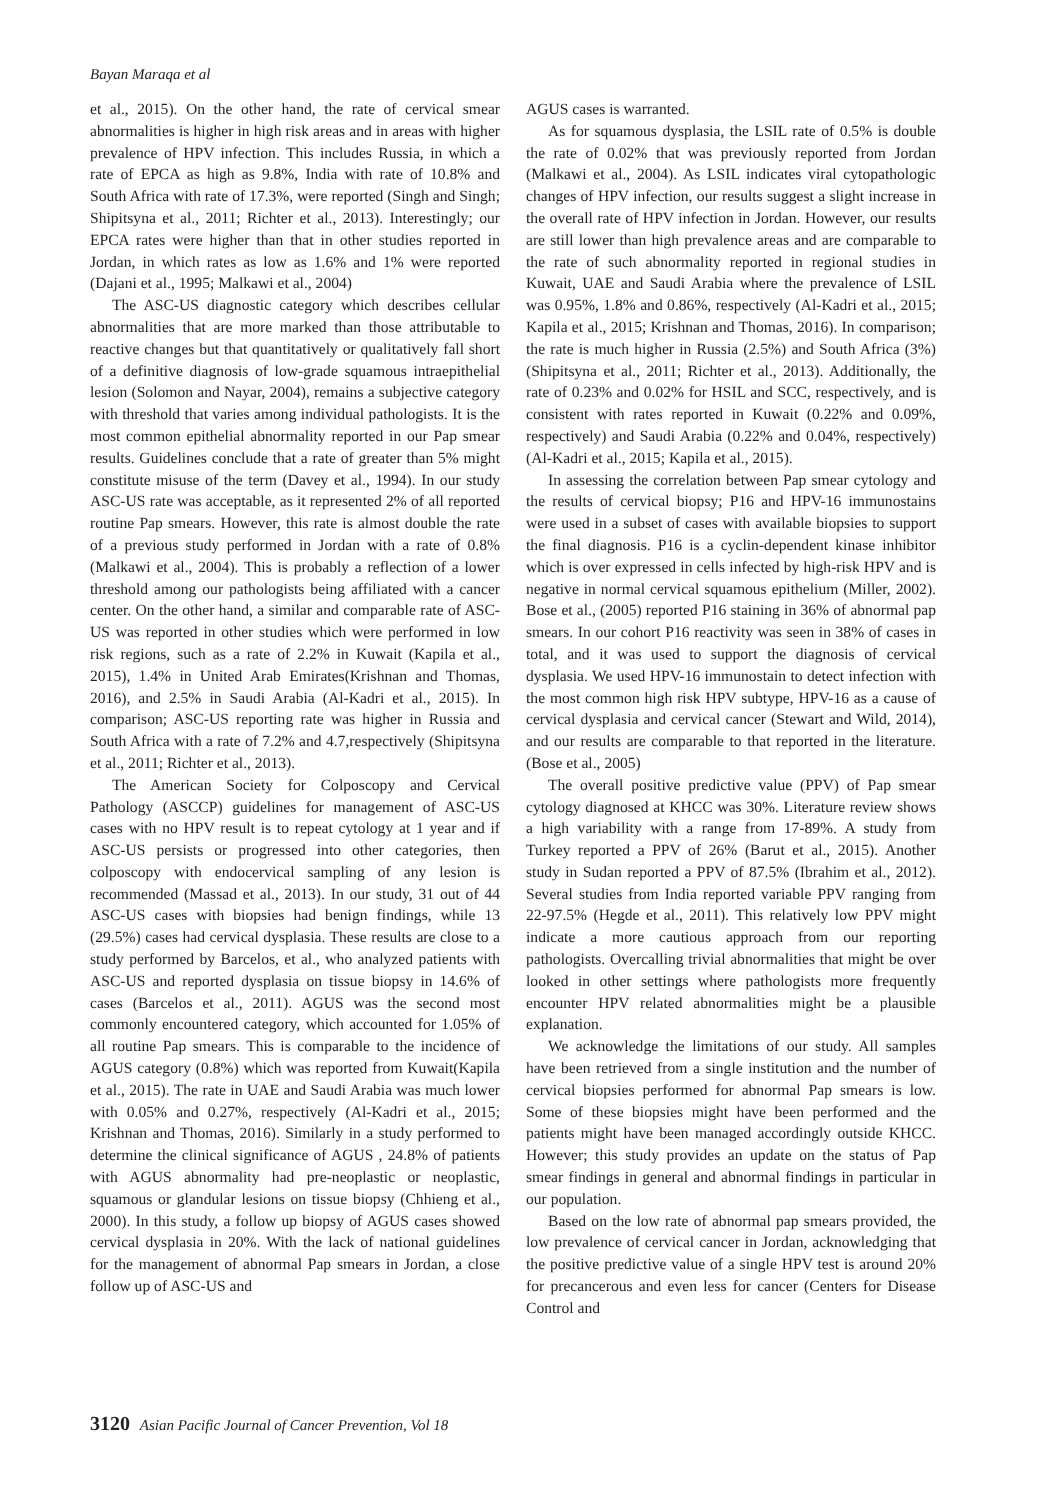Bayan Maraqa et al
et al., 2015). On the other hand, the rate of cervical smear abnormalities is higher in high risk areas and in areas with higher prevalence of HPV infection. This includes Russia, in which a rate of EPCA as high as 9.8%, India with rate of 10.8% and South Africa with rate of 17.3%, were reported (Singh and Singh; Shipitsyna et al., 2011; Richter et al., 2013). Interestingly; our EPCA rates were higher than that in other studies reported in Jordan, in which rates as low as 1.6% and 1% were reported (Dajani et al., 1995; Malkawi et al., 2004)
The ASC-US diagnostic category which describes cellular abnormalities that are more marked than those attributable to reactive changes but that quantitatively or qualitatively fall short of a definitive diagnosis of low-grade squamous intraepithelial lesion (Solomon and Nayar, 2004), remains a subjective category with threshold that varies among individual pathologists. It is the most common epithelial abnormality reported in our Pap smear results. Guidelines conclude that a rate of greater than 5% might constitute misuse of the term (Davey et al., 1994). In our study ASC-US rate was acceptable, as it represented 2% of all reported routine Pap smears. However, this rate is almost double the rate of a previous study performed in Jordan with a rate of 0.8% (Malkawi et al., 2004). This is probably a reflection of a lower threshold among our pathologists being affiliated with a cancer center. On the other hand, a similar and comparable rate of ASC-US was reported in other studies which were performed in low risk regions, such as a rate of 2.2% in Kuwait (Kapila et al., 2015), 1.4% in United Arab Emirates(Krishnan and Thomas, 2016), and 2.5% in Saudi Arabia (Al-Kadri et al., 2015). In comparison; ASC-US reporting rate was higher in Russia and South Africa with a rate of 7.2% and 4.7,respectively (Shipitsyna et al., 2011; Richter et al., 2013).
The American Society for Colposcopy and Cervical Pathology (ASCCP) guidelines for management of ASC-US cases with no HPV result is to repeat cytology at 1 year and if ASC-US persists or progressed into other categories, then colposcopy with endocervical sampling of any lesion is recommended (Massad et al., 2013). In our study, 31 out of 44 ASC-US cases with biopsies had benign findings, while 13 (29.5%) cases had cervical dysplasia. These results are close to a study performed by Barcelos, et al., who analyzed patients with ASC-US and reported dysplasia on tissue biopsy in 14.6% of cases (Barcelos et al., 2011). AGUS was the second most commonly encountered category, which accounted for 1.05% of all routine Pap smears. This is comparable to the incidence of AGUS category (0.8%) which was reported from Kuwait(Kapila et al., 2015). The rate in UAE and Saudi Arabia was much lower with 0.05% and 0.27%, respectively (Al-Kadri et al., 2015; Krishnan and Thomas, 2016). Similarly in a study performed to determine the clinical significance of AGUS , 24.8% of patients with AGUS abnormality had pre-neoplastic or neoplastic, squamous or glandular lesions on tissue biopsy (Chhieng et al., 2000). In this study, a follow up biopsy of AGUS cases showed cervical dysplasia in 20%. With the lack of national guidelines for the management of abnormal Pap smears in Jordan, a close follow up of ASC-US and
AGUS cases is warranted.
As for squamous dysplasia, the LSIL rate of 0.5% is double the rate of 0.02% that was previously reported from Jordan (Malkawi et al., 2004). As LSIL indicates viral cytopathologic changes of HPV infection, our results suggest a slight increase in the overall rate of HPV infection in Jordan. However, our results are still lower than high prevalence areas and are comparable to the rate of such abnormality reported in regional studies in Kuwait, UAE and Saudi Arabia where the prevalence of LSIL was 0.95%, 1.8% and 0.86%, respectively (Al-Kadri et al., 2015; Kapila et al., 2015; Krishnan and Thomas, 2016). In comparison; the rate is much higher in Russia (2.5%) and South Africa (3%) (Shipitsyna et al., 2011; Richter et al., 2013). Additionally, the rate of 0.23% and 0.02% for HSIL and SCC, respectively, and is consistent with rates reported in Kuwait (0.22% and 0.09%, respectively) and Saudi Arabia (0.22% and 0.04%, respectively) (Al-Kadri et al., 2015; Kapila et al., 2015).
In assessing the correlation between Pap smear cytology and the results of cervical biopsy; P16 and HPV-16 immunostains were used in a subset of cases with available biopsies to support the final diagnosis. P16 is a cyclin-dependent kinase inhibitor which is over expressed in cells infected by high-risk HPV and is negative in normal cervical squamous epithelium (Miller, 2002). Bose et al., (2005) reported P16 staining in 36% of abnormal pap smears. In our cohort P16 reactivity was seen in 38% of cases in total, and it was used to support the diagnosis of cervical dysplasia. We used HPV-16 immunostain to detect infection with the most common high risk HPV subtype, HPV-16 as a cause of cervical dysplasia and cervical cancer (Stewart and Wild, 2014), and our results are comparable to that reported in the literature. (Bose et al., 2005)
The overall positive predictive value (PPV) of Pap smear cytology diagnosed at KHCC was 30%. Literature review shows a high variability with a range from 17-89%. A study from Turkey reported a PPV of 26% (Barut et al., 2015). Another study in Sudan reported a PPV of 87.5% (Ibrahim et al., 2012). Several studies from India reported variable PPV ranging from 22-97.5% (Hegde et al., 2011). This relatively low PPV might indicate a more cautious approach from our reporting pathologists. Overcalling trivial abnormalities that might be over looked in other settings where pathologists more frequently encounter HPV related abnormalities might be a plausible explanation.
We acknowledge the limitations of our study. All samples have been retrieved from a single institution and the number of cervical biopsies performed for abnormal Pap smears is low. Some of these biopsies might have been performed and the patients might have been managed accordingly outside KHCC. However; this study provides an update on the status of Pap smear findings in general and abnormal findings in particular in our population.
Based on the low rate of abnormal pap smears provided, the low prevalence of cervical cancer in Jordan, acknowledging that the positive predictive value of a single HPV test is around 20% for precancerous and even less for cancer (Centers for Disease Control and
3120 Asian Pacific Journal of Cancer Prevention, Vol 18